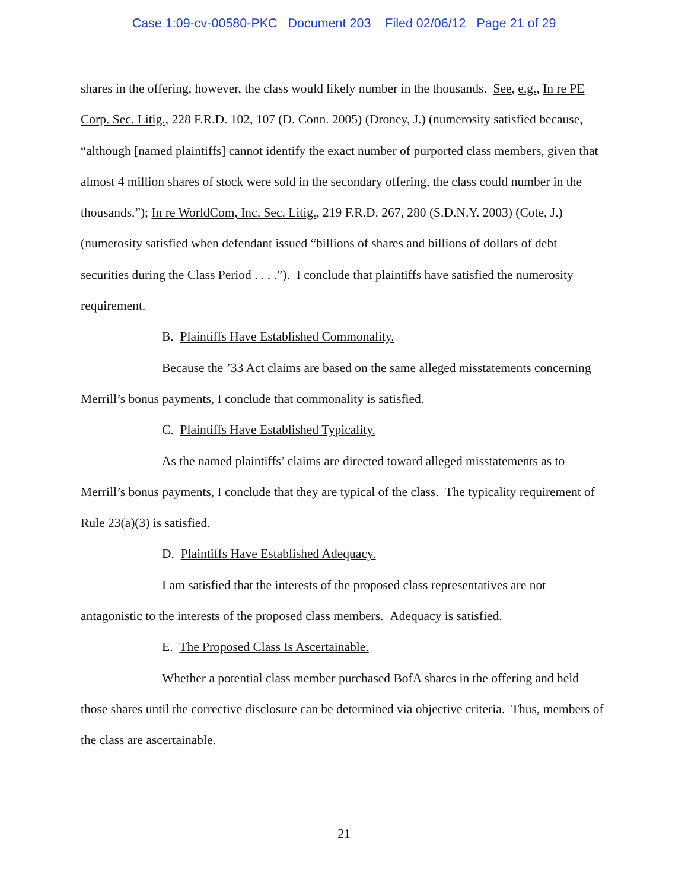Case 1:09-cv-00580-PKC Document 203 Filed 02/06/12 Page 21 of 29
shares in the offering, however, the class would likely number in the thousands. See, e.g., In re PE Corp. Sec. Litig., 228 F.R.D. 102, 107 (D. Conn. 2005) (Droney, J.) (numerosity satisfied because, “although [named plaintiffs] cannot identify the exact number of purported class members, given that almost 4 million shares of stock were sold in the secondary offering, the class could number in the thousands.”); In re WorldCom, Inc. Sec. Litig., 219 F.R.D. 267, 280 (S.D.N.Y. 2003) (Cote, J.) (numerosity satisfied when defendant issued “billions of shares and billions of dollars of debt securities during the Class Period . . . .”). I conclude that plaintiffs have satisfied the numerosity requirement.
B. Plaintiffs Have Established Commonality.
Because the ’33 Act claims are based on the same alleged misstatements concerning Merrill’s bonus payments, I conclude that commonality is satisfied.
C. Plaintiffs Have Established Typicality.
As the named plaintiffs’ claims are directed toward alleged misstatements as to Merrill’s bonus payments, I conclude that they are typical of the class. The typicality requirement of Rule 23(a)(3) is satisfied.
D. Plaintiffs Have Established Adequacy.
I am satisfied that the interests of the proposed class representatives are not antagonistic to the interests of the proposed class members. Adequacy is satisfied.
E. The Proposed Class Is Ascertainable.
Whether a potential class member purchased BofA shares in the offering and held those shares until the corrective disclosure can be determined via objective criteria. Thus, members of the class are ascertainable.
21